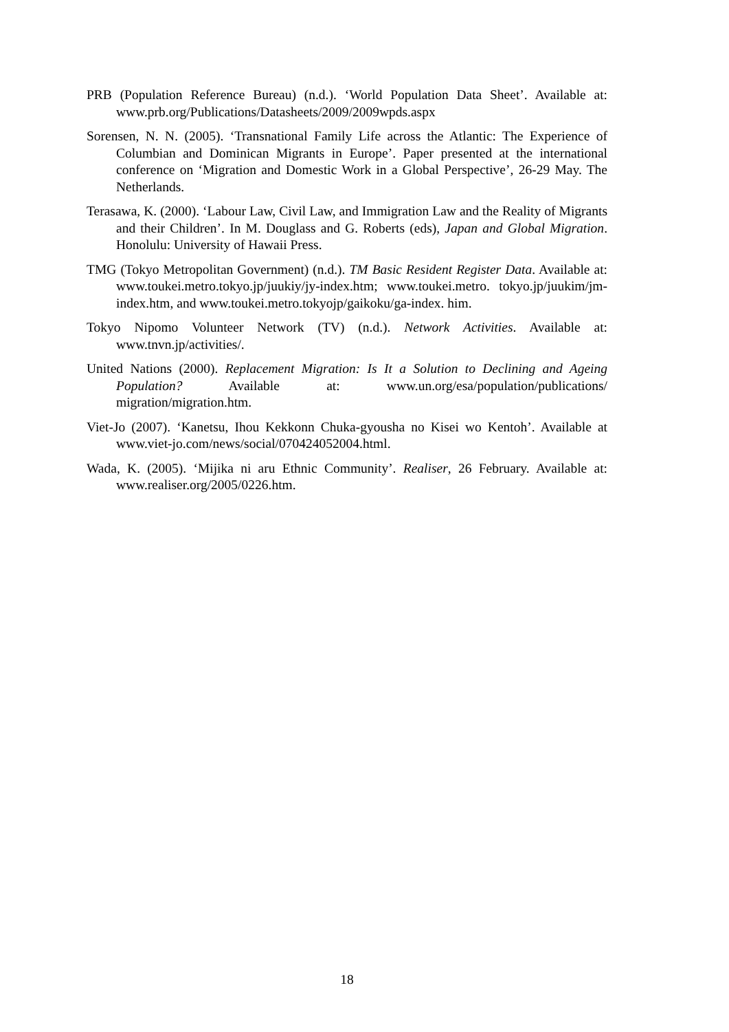PRB (Population Reference Bureau) (n.d.). ‘World Population Data Sheet’. Available at: www.prb.org/Publications/Datasheets/2009/2009wpds.aspx
Sorensen, N. N. (2005). ‘Transnational Family Life across the Atlantic: The Experience of Columbian and Dominican Migrants in Europe’. Paper presented at the international conference on ‘Migration and Domestic Work in a Global Perspective’, 26-29 May. The Netherlands.
Terasawa, K. (2000). ‘Labour Law, Civil Law, and Immigration Law and the Reality of Migrants and their Children’. In M. Douglass and G. Roberts (eds), Japan and Global Migration. Honolulu: University of Hawaii Press.
TMG (Tokyo Metropolitan Government) (n.d.). TM Basic Resident Register Data. Available at: www.toukei.metro.tokyo.jp/juukiy/jy-index.htm; www.toukei.metro. tokyo.jp/juukim/jm-index.htm, and www.toukei.metro.tokyojp/gaikoku/ga-index. him.
Tokyo Nipomo Volunteer Network (TV) (n.d.). Network Activities. Available at: www.tnvn.jp/activities/.
United Nations (2000). Replacement Migration: Is It a Solution to Declining and Ageing Population? Available at: www.un.org/esa/population/publications/ migration/migration.htm.
Viet-Jo (2007). ‘Kanetsu, Ihou Kekkonn Chuka-gyousha no Kisei wo Kentoh’. Available at www.viet-jo.com/news/social/070424052004.html.
Wada, K. (2005). ‘Mijika ni aru Ethnic Community’. Realiser, 26 February. Available at: www.realiser.org/2005/0226.htm.
18